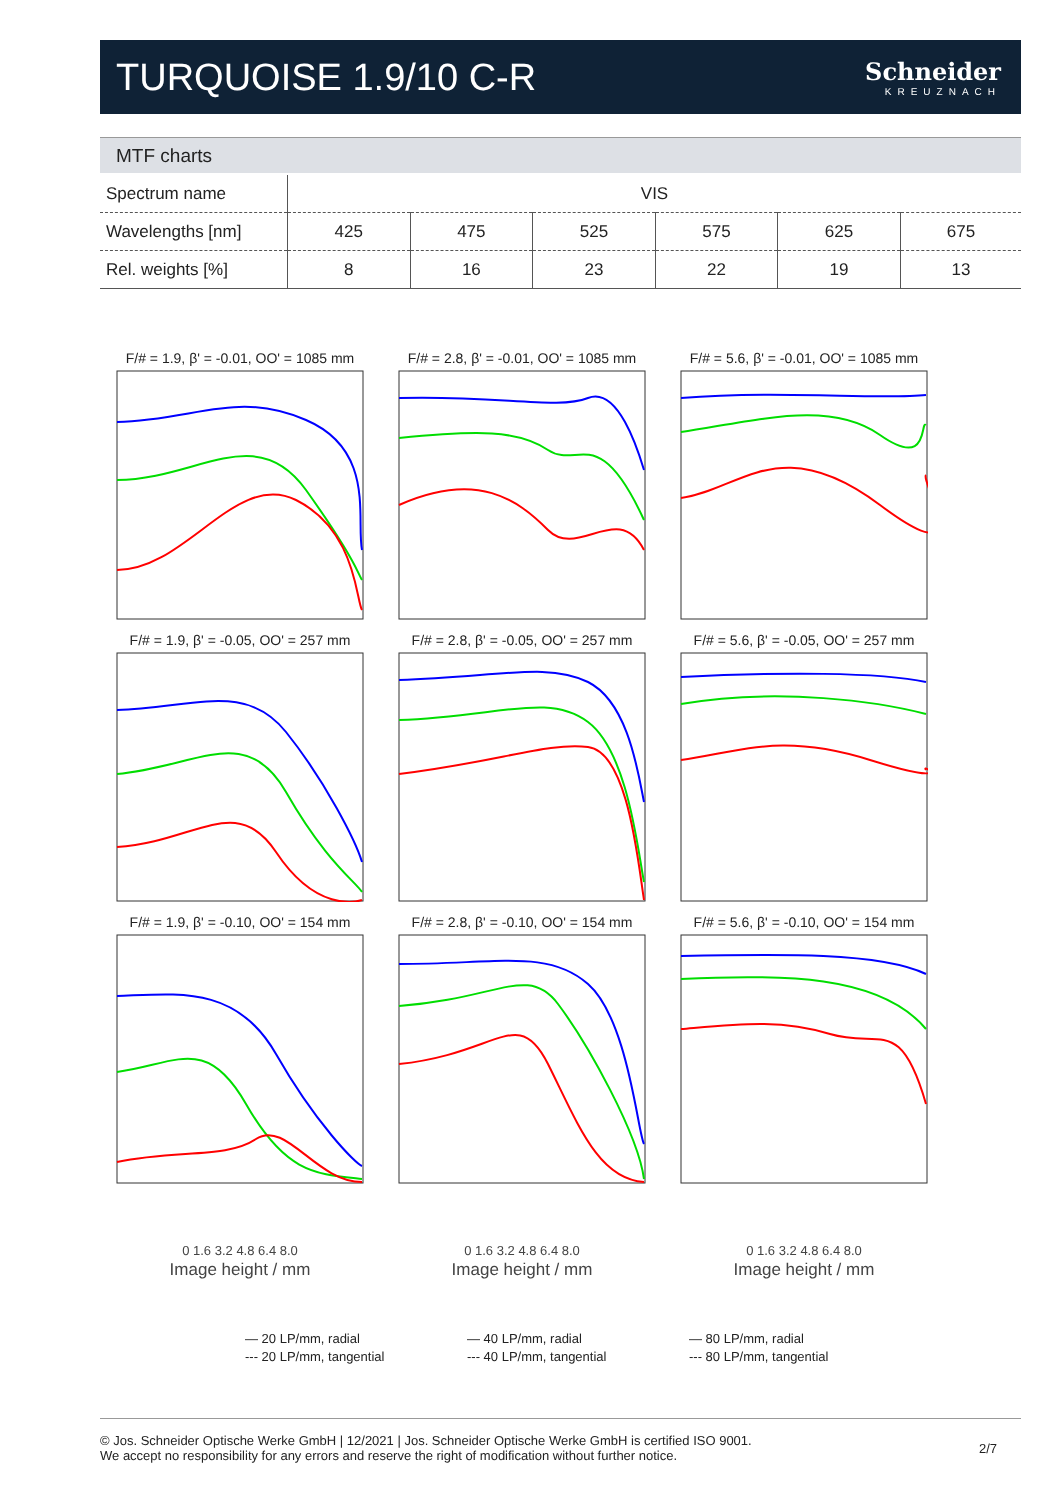TURQUOISE 1.9/10 C-R
Schneider
KREUZNACH
MTF charts
| Spectrum name | VIS | | | | | |
| Wavelengths [nm] | 425 | 475 | 525 | 575 | 625 | 675 |
| Rel. weights [%] | 8 | 16 | 23 | 22 | 19 | 13 |
F/# = 1.9, β' = -0.01, OO' = 1085 mm
F/# = 2.8, β' = -0.01, OO' = 1085 mm
F/# = 5.6, β' = -0.01, OO' = 1085 mm
F/# = 1.9, β' = -0.05, OO' = 257 mm
F/# = 2.8, β' = -0.05, OO' = 257 mm
F/# = 5.6, β' = -0.05, OO' = 257 mm
F/# = 1.9, β' = -0.10, OO' = 154 mm
F/# = 2.8, β' = -0.10, OO' = 154 mm
F/# = 5.6, β' = -0.10, OO' = 154 mm
0 1.6 3.2 4.8 6.4 8.0
Image height / mm
0 1.6 3.2 4.8 6.4 8.0
Image height / mm
0 1.6 3.2 4.8 6.4 8.0
Image height / mm
— 20 LP/mm, radial
--- 20 LP/mm, tangential
— 40 LP/mm, radial
--- 40 LP/mm, tangential
— 80 LP/mm, radial
--- 80 LP/mm, tangential
© Jos. Schneider Optische Werke GmbH | 12/2021 | Jos. Schneider Optische Werke GmbH is certified ISO 9001.
We accept no responsibility for any errors and reserve the right of modification without further notice.
2/7